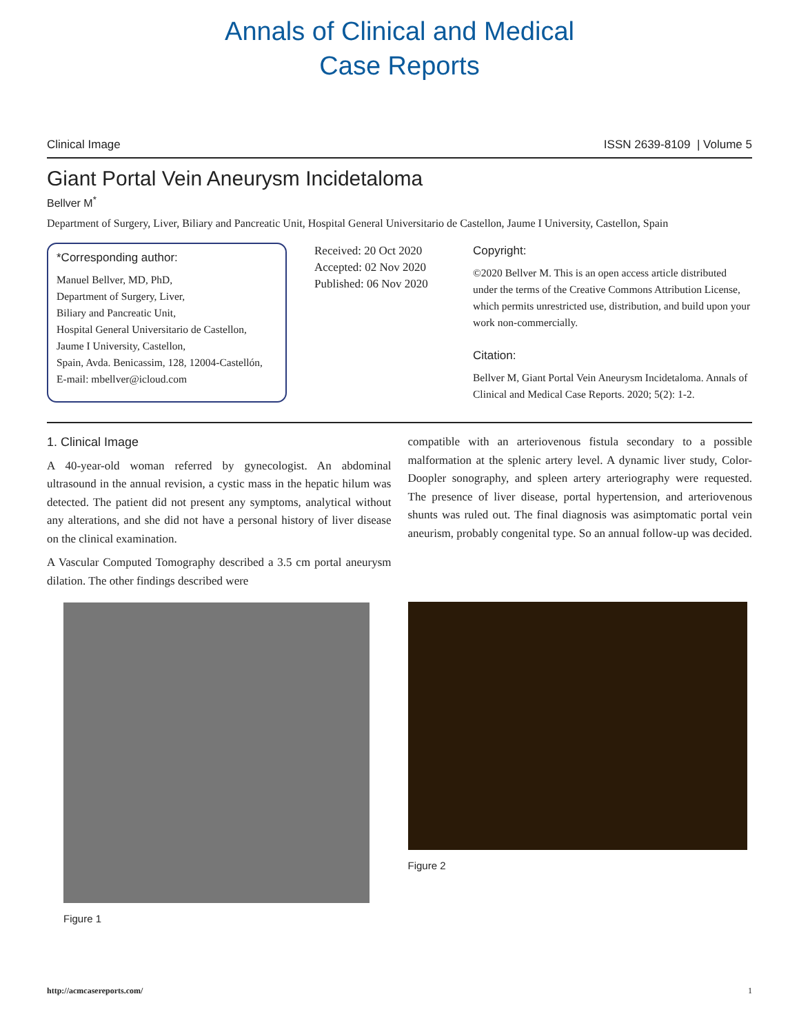Annals of Clinical and Medical
Case Reports
Clinical Image ISSN 2639-8109 | Volume 5
Giant Portal Vein Aneurysm Incidetaloma
Bellver M<sup>*</sup>
Department of Surgery, Liver, Biliary and Pancreatic Unit, Hospital General Universitario de Castellon, Jaume I University, Castellon, Spain
*Corresponding author:
Manuel Bellver, MD, PhD,
Department of Surgery, Liver,
Biliary and Pancreatic Unit,
Hospital General Universitario de Castellon,
Jaume I University, Castellon,
Spain, Avda. Benicassim, 128, 12004-Castellón,
E-mail: mbellver@icloud.com
Received: 20 Oct 2020
Accepted: 02 Nov 2020
Published: 06 Nov 2020
Copyright:
©2020 Bellver M. This is an open access article distributed under the terms of the Creative Commons Attribution License, which permits unrestricted use, distribution, and build upon your work non-commercially.
Citation:
Bellver M, Giant Portal Vein Aneurysm Incidetaloma. Annals of Clinical and Medical Case Reports. 2020; 5(2): 1-2.
1. Clinical Image
A 40-year-old woman referred by gynecologist. An abdominal ultrasound in the annual revision, a cystic mass in the hepatic hilum was detected. The patient did not present any symptoms, analytical without any alterations, and she did not have a personal history of liver disease on the clinical examination.
A Vascular Computed Tomography described a 3.5 cm portal aneurysm dilation. The other findings described were
Figure 1
compatible with an arteriovenous fistula secondary to a possible malformation at the splenic artery level. A dynamic liver study, Color-Doopler sonography, and spleen artery arteriography were requested. The presence of liver disease, portal hypertension, and arteriovenous shunts was ruled out. The final diagnosis was asimptomatic portal vein aneurism, probably congenital type. So an annual follow-up was decided.
Figure 2
http://acmcasereports.com/ 1